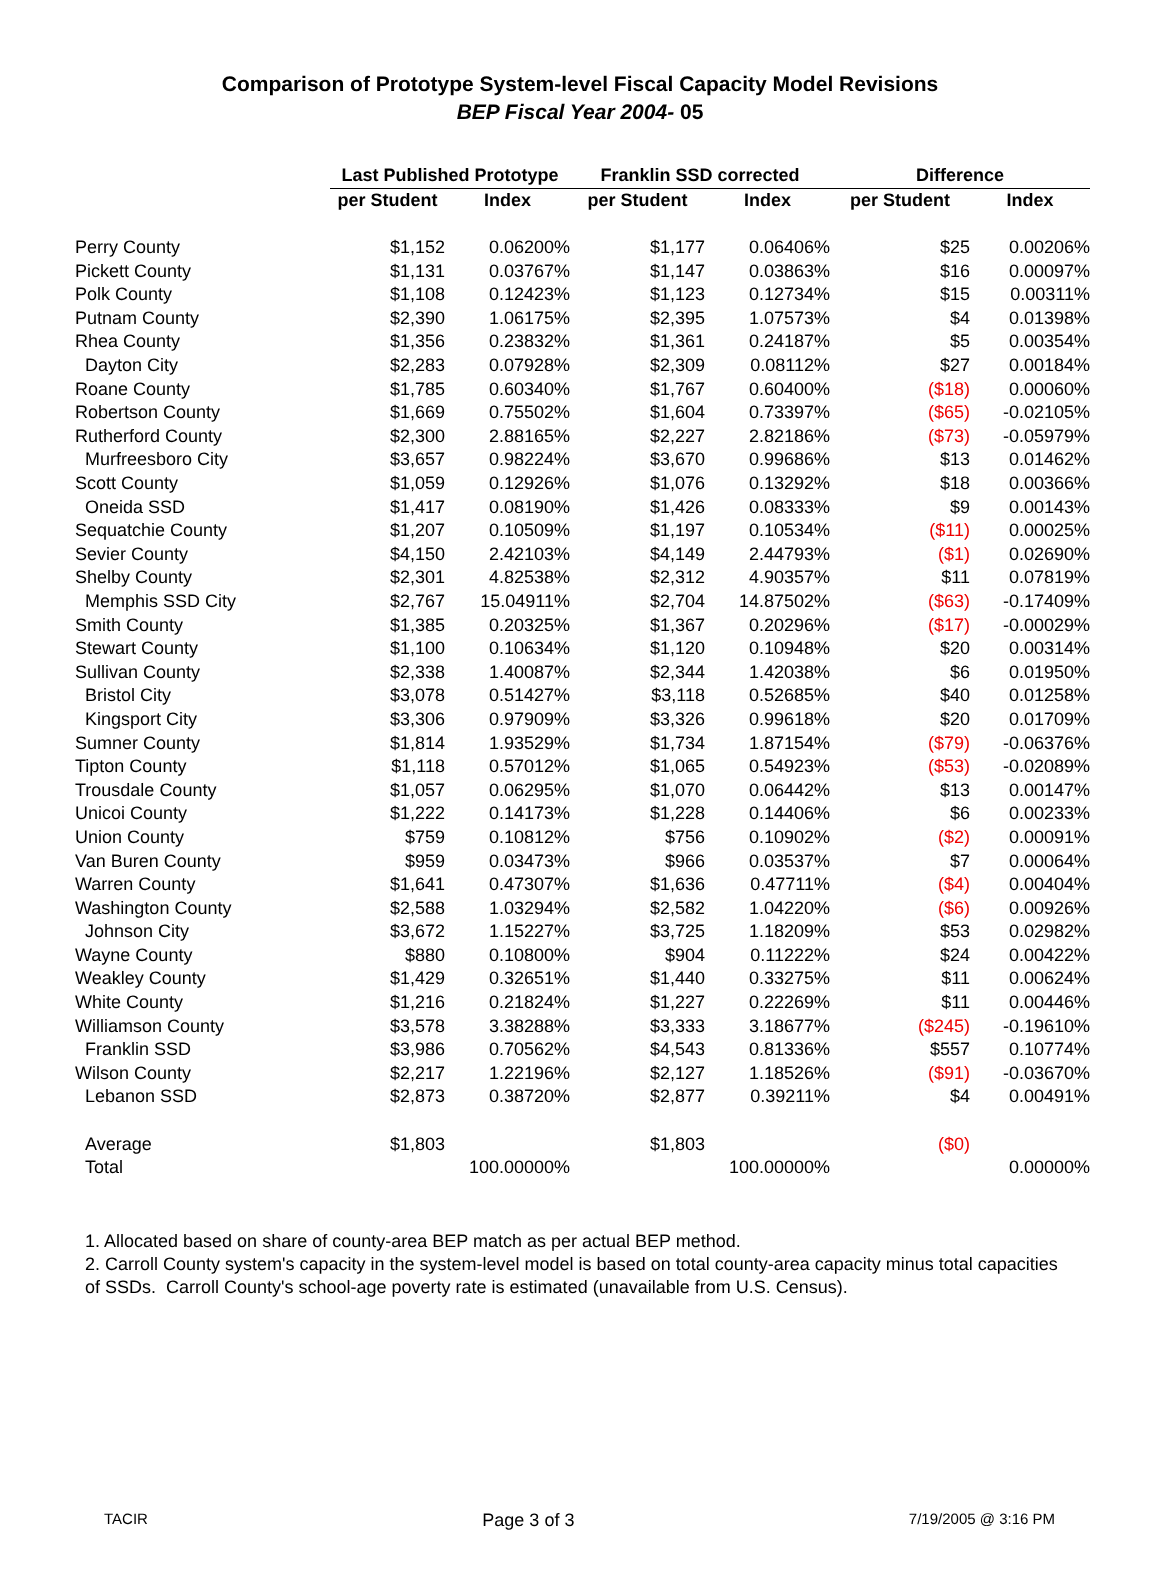Comparison of Prototype System-level Fiscal Capacity Model Revisions
BEP Fiscal Year 2004- 05
| | Last Published Prototype | | Franklin SSD corrected | | Difference | |
| | per Student | Index | per Student | Index | per Student | Index |
| Perry County | $1,152 | 0.06200% | $1,177 | 0.06406% | $25 | 0.00206% |
| Pickett County | $1,131 | 0.03767% | $1,147 | 0.03863% | $16 | 0.00097% |
| Polk County | $1,108 | 0.12423% | $1,123 | 0.12734% | $15 | 0.00311% |
| Putnam County | $2,390 | 1.06175% | $2,395 | 1.07573% | $4 | 0.01398% |
| Rhea County | $1,356 | 0.23832% | $1,361 | 0.24187% | $5 | 0.00354% |
| Dayton City | $2,283 | 0.07928% | $2,309 | 0.08112% | $27 | 0.00184% |
| Roane County | $1,785 | 0.60340% | $1,767 | 0.60400% | ($18) | 0.00060% |
| Robertson County | $1,669 | 0.75502% | $1,604 | 0.73397% | ($65) | -0.02105% |
| Rutherford County | $2,300 | 2.88165% | $2,227 | 2.82186% | ($73) | -0.05979% |
| Murfreesboro City | $3,657 | 0.98224% | $3,670 | 0.99686% | $13 | 0.01462% |
| Scott County | $1,059 | 0.12926% | $1,076 | 0.13292% | $18 | 0.00366% |
| Oneida SSD | $1,417 | 0.08190% | $1,426 | 0.08333% | $9 | 0.00143% |
| Sequatchie County | $1,207 | 0.10509% | $1,197 | 0.10534% | ($11) | 0.00025% |
| Sevier County | $4,150 | 2.42103% | $4,149 | 2.44793% | ($1) | 0.02690% |
| Shelby County | $2,301 | 4.82538% | $2,312 | 4.90357% | $11 | 0.07819% |
| Memphis SSD City | $2,767 | 15.04911% | $2,704 | 14.87502% | ($63) | -0.17409% |
| Smith County | $1,385 | 0.20325% | $1,367 | 0.20296% | ($17) | -0.00029% |
| Stewart County | $1,100 | 0.10634% | $1,120 | 0.10948% | $20 | 0.00314% |
| Sullivan County | $2,338 | 1.40087% | $2,344 | 1.42038% | $6 | 0.01950% |
| Bristol City | $3,078 | 0.51427% | $3,118 | 0.52685% | $40 | 0.01258% |
| Kingsport City | $3,306 | 0.97909% | $3,326 | 0.99618% | $20 | 0.01709% |
| Sumner County | $1,814 | 1.93529% | $1,734 | 1.87154% | ($79) | -0.06376% |
| Tipton County | $1,118 | 0.57012% | $1,065 | 0.54923% | ($53) | -0.02089% |
| Trousdale County | $1,057 | 0.06295% | $1,070 | 0.06442% | $13 | 0.00147% |
| Unicoi County | $1,222 | 0.14173% | $1,228 | 0.14406% | $6 | 0.00233% |
| Union County | $759 | 0.10812% | $756 | 0.10902% | ($2) | 0.00091% |
| Van Buren County | $959 | 0.03473% | $966 | 0.03537% | $7 | 0.00064% |
| Warren County | $1,641 | 0.47307% | $1,636 | 0.47711% | ($4) | 0.00404% |
| Washington County | $2,588 | 1.03294% | $2,582 | 1.04220% | ($6) | 0.00926% |
| Johnson City | $3,672 | 1.15227% | $3,725 | 1.18209% | $53 | 0.02982% |
| Wayne County | $880 | 0.10800% | $904 | 0.11222% | $24 | 0.00422% |
| Weakley County | $1,429 | 0.32651% | $1,440 | 0.33275% | $11 | 0.00624% |
| White County | $1,216 | 0.21824% | $1,227 | 0.22269% | $11 | 0.00446% |
| Williamson County | $3,578 | 3.38288% | $3,333 | 3.18677% | ($245) | -0.19610% |
| Franklin SSD | $3,986 | 0.70562% | $4,543 | 0.81336% | $557 | 0.10774% |
| Wilson County | $2,217 | 1.22196% | $2,127 | 1.18526% | ($91) | -0.03670% |
| Lebanon SSD | $2,873 | 0.38720% | $2,877 | 0.39211% | $4 | 0.00491% |
| Average | $1,803 | | $1,803 | | ($0) | |
| Total | | 100.00000% | | 100.00000% | | 0.00000% |
1. Allocated based on share of county-area BEP match as per actual BEP method.
2. Carroll County system's capacity in the system-level model is based on total county-area capacity minus total capacities of SSDs. Carroll County's school-age poverty rate is estimated (unavailable from U.S. Census).
TACIR Page 3 of 3 7/19/2005 @ 3:16 PM